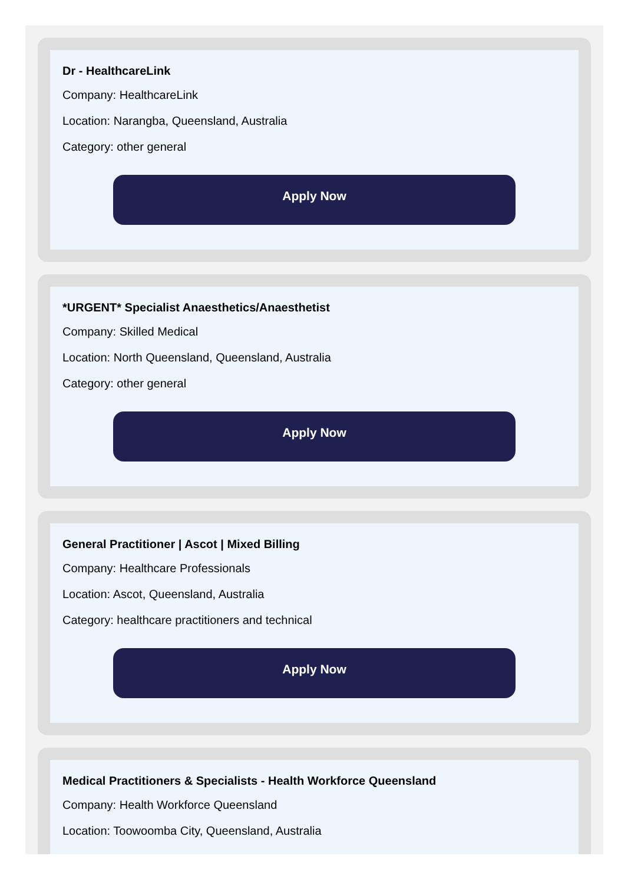Dr - HealthcareLink
Company: HealthcareLink
Location: Narangba, Queensland, Australia
Category: other general
Apply Now
*URGENT* Specialist Anaesthetics/Anaesthetist
Company: Skilled Medical
Location: North Queensland, Queensland, Australia
Category: other general
Apply Now
General Practitioner | Ascot | Mixed Billing
Company: Healthcare Professionals
Location: Ascot, Queensland, Australia
Category: healthcare practitioners and technical
Apply Now
Medical Practitioners & Specialists - Health Workforce Queensland
Company: Health Workforce Queensland
Location: Toowoomba City, Queensland, Australia